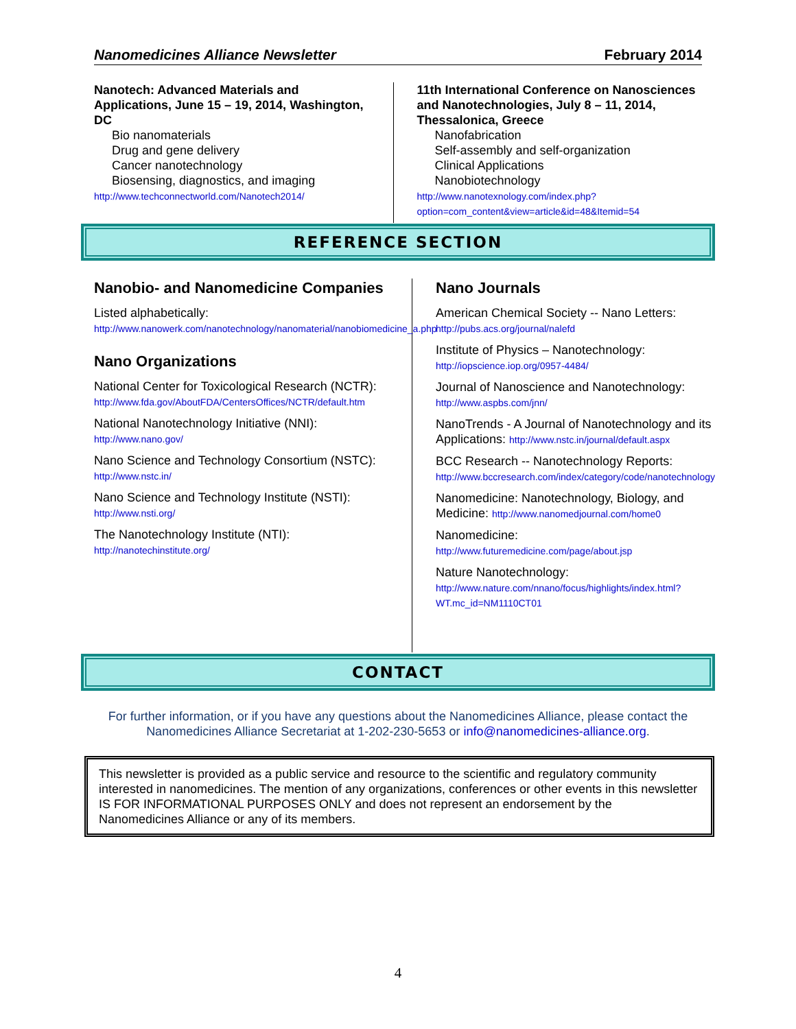Nanomedicines Alliance Newsletter February 2014
Nanotech: Advanced Materials and Applications, June 15 – 19, 2014, Washington, DC
Bio nanomaterials
Drug and gene delivery
Cancer nanotechnology
Biosensing, diagnostics, and imaging
http://www.techconnectworld.com/Nanotech2014/
11th International Conference on Nanosciences and Nanotechnologies, July 8 – 11, 2014, Thessalonica, Greece
Nanofabrication
Self-assembly and self-organization
Clinical Applications
Nanobiotechnology
http://www.nanotexnology.com/index.php?option=com_content&view=article&id=48&Itemid=54
REFERENCE SECTION
Nanobio- and Nanomedicine Companies
Listed alphabetically:
http://www.nanowerk.com/nanotechnology/nanomaterial/nanobiomedicine_a.php
Nano Organizations
National Center for Toxicological Research (NCTR):
http://www.fda.gov/AboutFDA/CentersOffices/NCTR/default.htm
National Nanotechnology Initiative (NNI):
http://www.nano.gov/
Nano Science and Technology Consortium (NSTC): http://www.nstc.in/
Nano Science and Technology Institute (NSTI):
http://www.nsti.org/
The Nanotechnology Institute (NTI):
http://nanotechinstitute.org/
Nano Journals
American Chemical Society -- Nano Letters:
http://pubs.acs.org/journal/nalefd
Institute of Physics – Nanotechnology:
http://iopscience.iop.org/0957-4484/
Journal of Nanoscience and Nanotechnology:
http://www.aspbs.com/jnn/
NanoTrends - A Journal of Nanotechnology and its Applications: http://www.nstc.in/journal/default.aspx
BCC Research -- Nanotechnology Reports:
http://www.bccresearch.com/index/category/code/nanotechnology
Nanomedicine: Nanotechnology, Biology, and Medicine: http://www.nanomedjournal.com/home0
Nanomedicine:
http://www.futuremedicine.com/page/about.jsp
Nature Nanotechnology:
http://www.nature.com/nnano/focus/highlights/index.html?WT.mc_id=NM1110CT01
CONTACT
For further information, or if you have any questions about the Nanomedicines Alliance, please contact the Nanomedicines Alliance Secretariat at 1-202-230-5653 or info@nanomedicines-alliance.org.
This newsletter is provided as a public service and resource to the scientific and regulatory community interested in nanomedicines. The mention of any organizations, conferences or other events in this newsletter IS FOR INFORMATIONAL PURPOSES ONLY and does not represent an endorsement by the Nanomedicines Alliance or any of its members.
4